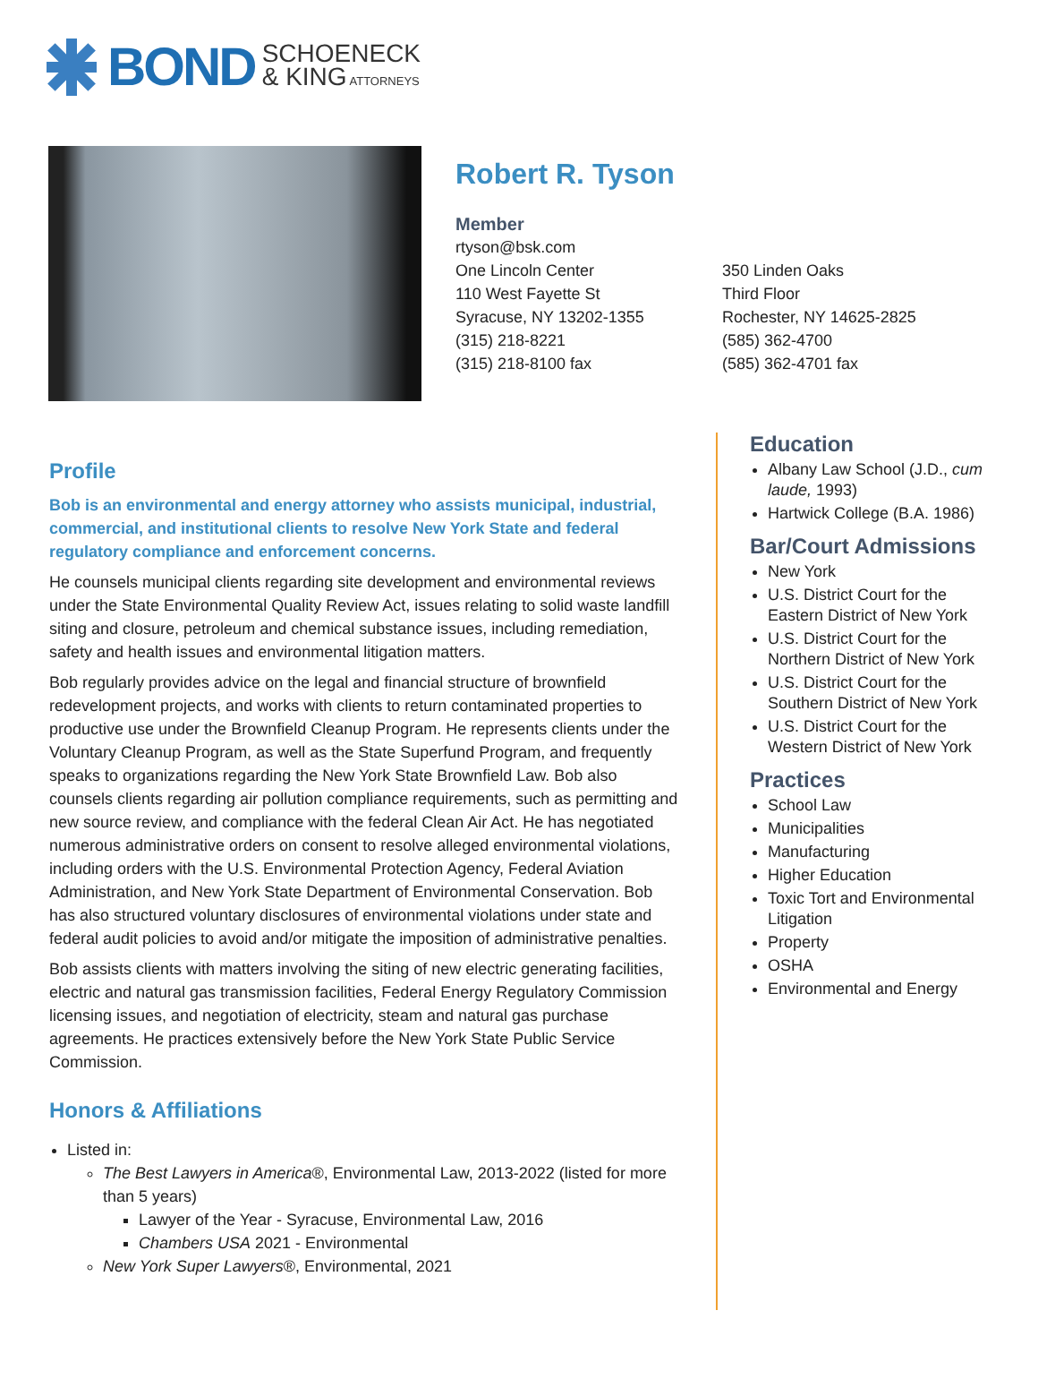BOND SCHOENECK
& KING ATTORNEYS
Robert R. Tyson
Member
rtyson@bsk.com
One Lincoln Center
110 West Fayette St
Syracuse, NY 13202-1355
(315) 218-8221
(315) 218-8100 fax
350 Linden Oaks
Third Floor
Rochester, NY 14625-2825
(585) 362-4700
(585) 362-4701 fax
Profile
Bob is an environmental and energy attorney who assists municipal, industrial, commercial, and institutional clients to resolve New York State and federal regulatory compliance and enforcement concerns.
He counsels municipal clients regarding site development and environmental reviews under the State Environmental Quality Review Act, issues relating to solid waste landfill siting and closure, petroleum and chemical substance issues, including remediation, safety and health issues and environmental litigation matters.
Bob regularly provides advice on the legal and financial structure of brownfield redevelopment projects, and works with clients to return contaminated properties to productive use under the Brownfield Cleanup Program. He represents clients under the Voluntary Cleanup Program, as well as the State Superfund Program, and frequently speaks to organizations regarding the New York State Brownfield Law. Bob also counsels clients regarding air pollution compliance requirements, such as permitting and new source review, and compliance with the federal Clean Air Act. He has negotiated numerous administrative orders on consent to resolve alleged environmental violations, including orders with the U.S. Environmental Protection Agency, Federal Aviation Administration, and New York State Department of Environmental Conservation. Bob has also structured voluntary disclosures of environmental violations under state and federal audit policies to avoid and/or mitigate the imposition of administrative penalties.
Bob assists clients with matters involving the siting of new electric generating facilities, electric and natural gas transmission facilities, Federal Energy Regulatory Commission licensing issues, and negotiation of electricity, steam and natural gas purchase agreements. He practices extensively before the New York State Public Service Commission.
Honors & Affiliations
Listed in:
The Best Lawyers in America®, Environmental Law, 2013-2022 (listed for more than 5 years)
Lawyer of the Year - Syracuse, Environmental Law, 2016
Chambers USA 2021 - Environmental
New York Super Lawyers®, Environmental, 2021
Education
Albany Law School (J.D., cum laude, 1993)
Hartwick College (B.A. 1986)
Bar/Court Admissions
New York
U.S. District Court for the Eastern District of New York
U.S. District Court for the Northern District of New York
U.S. District Court for the Southern District of New York
U.S. District Court for the Western District of New York
Practices
School Law
Municipalities
Manufacturing
Higher Education
Toxic Tort and Environmental Litigation
Property
OSHA
Environmental and Energy